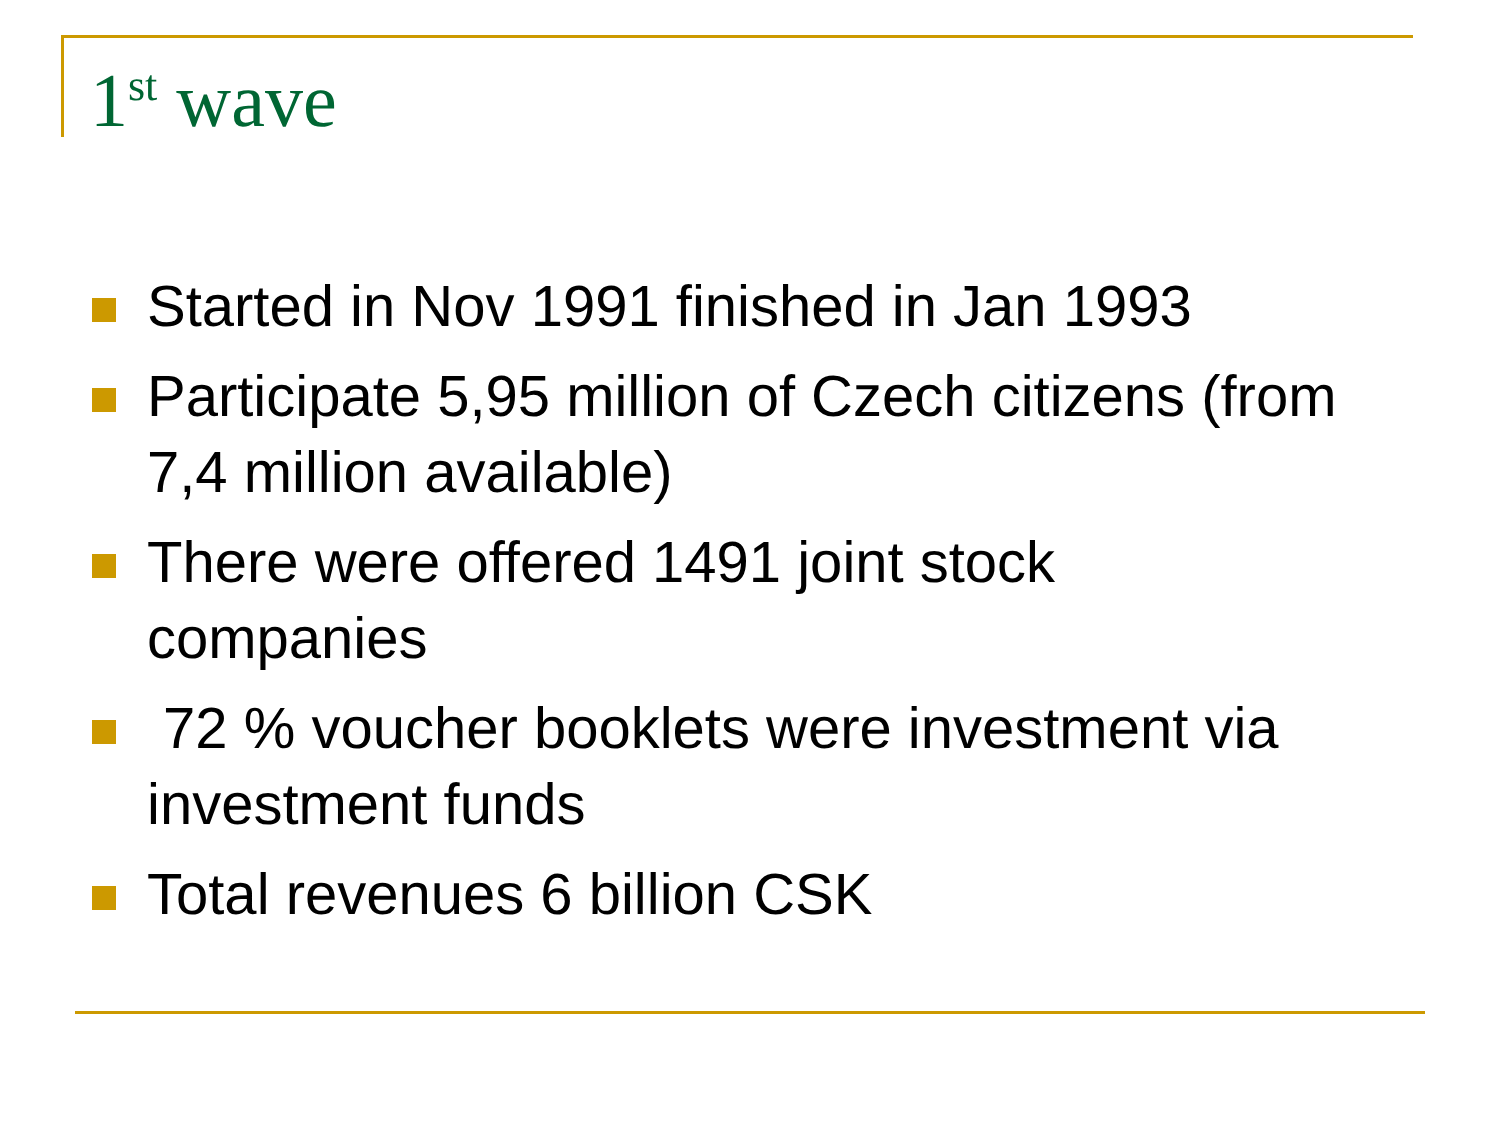1<sup>st</sup> wave
Started in Nov 1991 finished in Jan 1993
Participate 5,95 million of Czech citizens (from 7,4 million available)
There were offered 1491 joint stock
companies
72 % voucher booklets were investment via investment funds
Total revenues 6 billion CSK